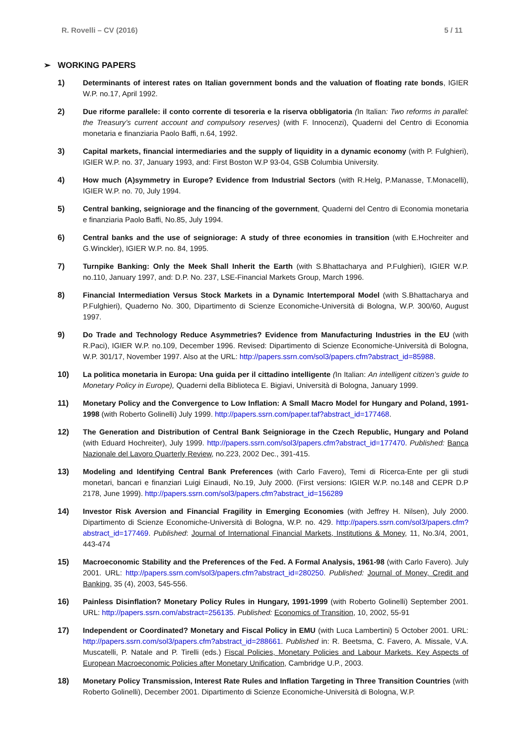R. Rovelli – CV (2016) 5 / 11
➢ WORKING PAPERS
1) Determinants of interest rates on Italian government bonds and the valuation of floating rate bonds, IGIER W.P. no.17, April 1992.
2) Due riforme parallele: il conto corrente di tesoreria e la riserva obbligatoria (In Italian: Two reforms in parallel: the Treasury’s current account and compulsory reserves) (with F. Innocenzi), Quaderni del Centro di Economia monetaria e finanziaria Paolo Baffi, n.64, 1992.
3) Capital markets, financial intermediaries and the supply of liquidity in a dynamic economy (with P. Fulghieri), IGIER W.P. no. 37, January 1993, and: First Boston W.P 93-04, GSB Columbia University.
4) How much (A)symmetry in Europe? Evidence from Industrial Sectors (with R.Helg, P.Manasse, T.Monacelli), IGIER W.P. no. 70, July 1994.
5) Central banking, seigniorage and the financing of the government, Quaderni del Centro di Economia monetaria e finanziaria Paolo Baffi, No.85, July 1994.
6) Central banks and the use of seigniorage: A study of three economies in transition (with E.Hochreiter and G.Winckler), IGIER W.P. no. 84, 1995.
7) Turnpike Banking: Only the Meek Shall Inherit the Earth (with S.Bhattacharya and P.Fulghieri), IGIER W.P. no.110, January 1997, and: D.P. No. 237, LSE-Financial Markets Group, March 1996.
8) Financial Intermediation Versus Stock Markets in a Dynamic Intertemporal Model (with S.Bhattacharya and P.Fulghieri), Quaderno No. 300, Dipartimento di Scienze Economiche-Università di Bologna, W.P. 300/60, August 1997.
9) Do Trade and Technology Reduce Asymmetries? Evidence from Manufacturing Industries in the EU (with R.Paci), IGIER W.P. no.109, December 1996. Revised: Dipartimento di Scienze Economiche-Università di Bologna, W.P. 301/17, November 1997. Also at the URL: http://papers.ssrn.com/sol3/papers.cfm?abstract_id=85988.
10) La politica monetaria in Europa: Una guida per il cittadino intelligente (In Italian: An intelligent citizen’s guide to Monetary Policy in Europe), Quaderni della Biblioteca E. Bigiavi, Università di Bologna, January 1999.
11) Monetary Policy and the Convergence to Low Inflation: A Small Macro Model for Hungary and Poland, 1991-1998 (with Roberto Golinelli) July 1999. http://papers.ssrn.com/paper.taf?abstract_id=177468.
12) The Generation and Distribution of Central Bank Seigniorage in the Czech Republic, Hungary and Poland (with Eduard Hochreiter), July 1999. http://papers.ssrn.com/sol3/papers.cfm?abstract_id=177470. Published: Banca Nazionale del Lavoro Quarterly Review, no.223, 2002 Dec., 391-415.
13) Modeling and Identifying Central Bank Preferences (with Carlo Favero), Temi di Ricerca-Ente per gli studi monetari, bancari e finanziari Luigi Einaudi, No.19, July 2000. (First versions: IGIER W.P. no.148 and CEPR D.P 2178, June 1999). http://papers.ssrn.com/sol3/papers.cfm?abstract_id=156289
14) Investor Risk Aversion and Financial Fragility in Emerging Economies (with Jeffrey H. Nilsen), July 2000. Dipartimento di Scienze Economiche-Università di Bologna, W.P. no. 429. http://papers.ssrn.com/sol3/papers.cfm?abstract_id=177469. Published: Journal of International Financial Markets, Institutions & Money, 11, No.3/4, 2001, 443-474
15) Macroeconomic Stability and the Preferences of the Fed. A Formal Analysis, 1961-98 (with Carlo Favero). July 2001. URL: http://papers.ssrn.com/sol3/papers.cfm?abstract_id=280250. Published: Journal of Money, Credit and Banking, 35 (4), 2003, 545-556.
16) Painless Disinflation? Monetary Policy Rules in Hungary, 1991-1999 (with Roberto Golinelli) September 2001. URL: http://papers.ssrn.com/abstract=256135. Published: Economics of Transition, 10, 2002, 55-91
17) Independent or Coordinated? Monetary and Fiscal Policy in EMU (with Luca Lambertini) 5 October 2001. URL: http://papers.ssrn.com/sol3/papers.cfm?abstract_id=288661. Published in: R. Beetsma, C. Favero, A. Missale, V.A. Muscatelli, P. Natale and P. Tirelli (eds.) Fiscal Policies, Monetary Policies and Labour Markets. Key Aspects of European Macroeconomic Policies after Monetary Unification, Cambridge U.P., 2003.
18) Monetary Policy Transmission, Interest Rate Rules and Inflation Targeting in Three Transition Countries (with Roberto Golinelli), December 2001. Dipartimento di Scienze Economiche-Università di Bologna, W.P.